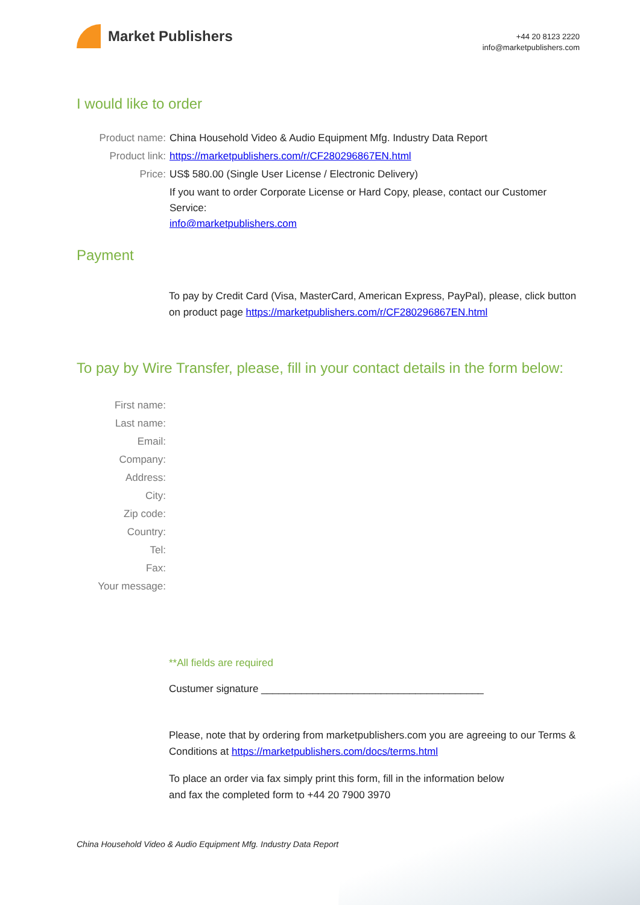Market Publishers
+44 20 8123 2220
info@marketpublishers.com
I would like to order
Product name: China Household Video & Audio Equipment Mfg. Industry Data Report
Product link: https://marketpublishers.com/r/CF280296867EN.html
Price: US$ 580.00 (Single User License / Electronic Delivery)
If you want to order Corporate License or Hard Copy, please, contact our Customer Service:
info@marketpublishers.com
Payment
To pay by Credit Card (Visa, MasterCard, American Express, PayPal), please, click button on product page https://marketpublishers.com/r/CF280296867EN.html
To pay by Wire Transfer, please, fill in your contact details in the form below:
First name:
Last name:
Email:
Company:
Address:
City:
Zip code:
Country:
Tel:
Fax:
Your message:
**All fields are required
Custumer signature _______________________________________
Please, note that by ordering from marketpublishers.com you are agreeing to our Terms & Conditions at https://marketpublishers.com/docs/terms.html
To place an order via fax simply print this form, fill in the information below
and fax the completed form to +44 20 7900 3970
China Household Video & Audio Equipment Mfg. Industry Data Report